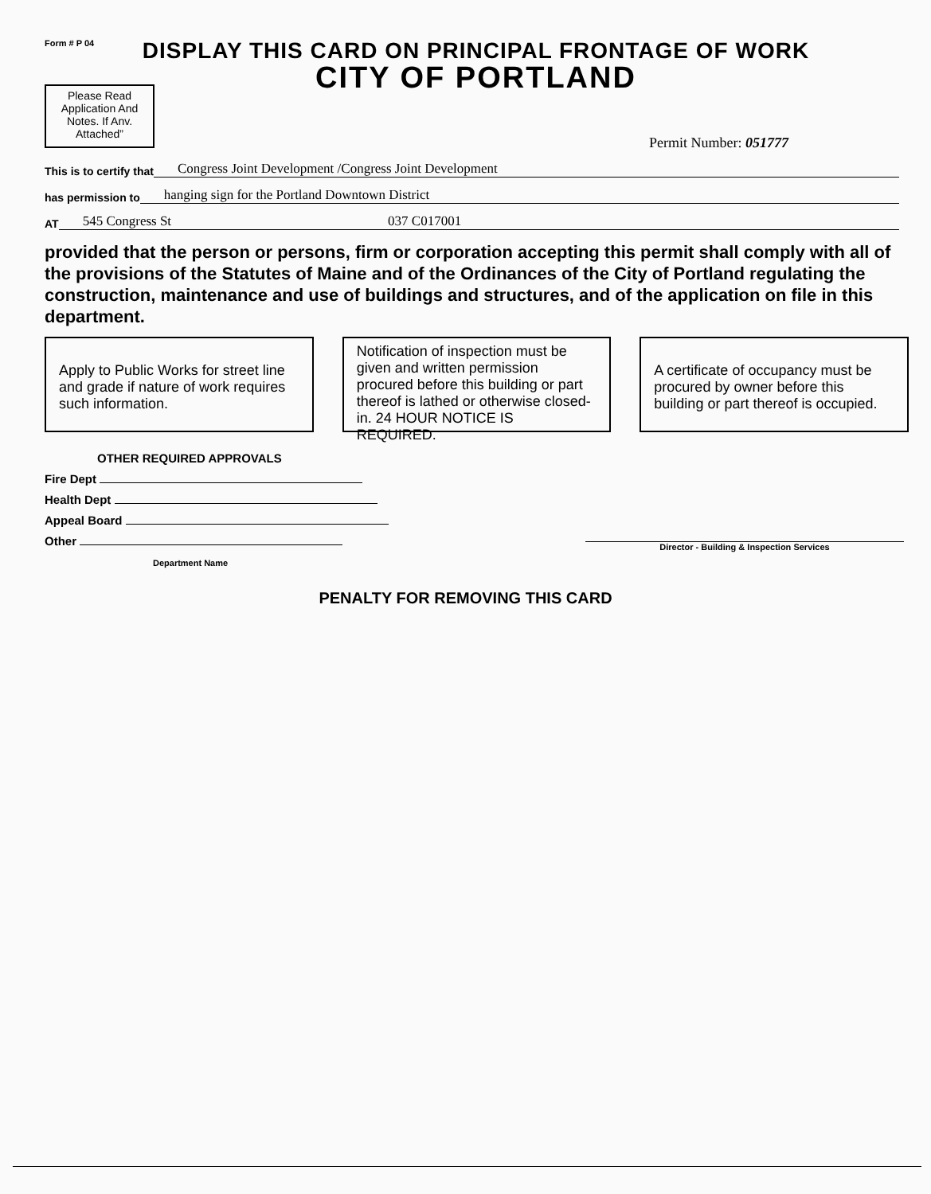Form # P 04
DISPLAY THIS CARD ON PRINCIPAL FRONTAGE OF WORK
CITY OF PORTLAND
Please Read Application And Notes. If Anv. Attached”
Permit Number: 051777
This is to certify that Congress Joint Development /Congress Joint Development
has permission to hanging sign for the Portland Downtown District
AT 545 Congress St 037 C017001
provided that the person or persons, firm or corporation accepting this permit shall comply with all of the provisions of the Statutes of Maine and of the Ordinances of the City of Portland regulating the construction, maintenance and use of buildings and structures, and of the application on file in this department.
Apply to Public Works for street line and grade if nature of work requires such information.
Notification of inspection must be given and written permission procured before this building or part thereof is lathed or otherwise closed-in. 24 HOUR NOTICE IS REQUIRED.
A certificate of occupancy must be procured by owner before this building or part thereof is occupied.
OTHER REQUIRED APPROVALS
Fire Dept
Health Dept
Appeal Board
Other
Department Name
Director - Building & Inspection Services
PENALTY FOR REMOVING THIS CARD